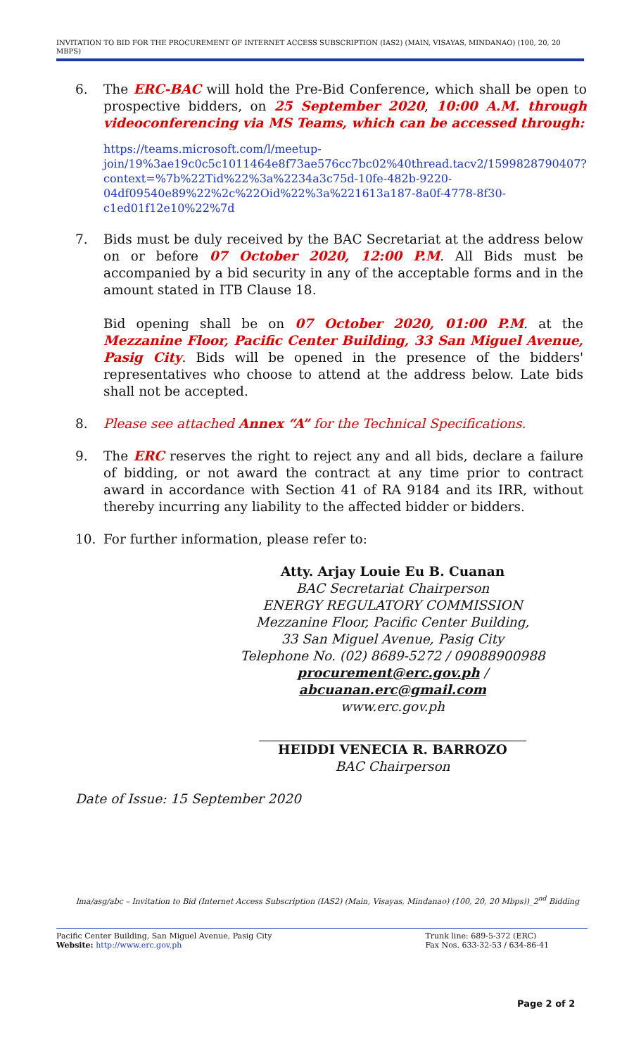INVITATION TO BID FOR THE PROCUREMENT OF INTERNET ACCESS SUBSCRIPTION (IAS2) (MAIN, VISAYAS, MINDANAO) (100, 20, 20 MBPS)
6. The ERC-BAC will hold the Pre-Bid Conference, which shall be open to prospective bidders, on 25 September 2020, 10:00 A.M. through videoconferencing via MS Teams, which can be accessed through:
https://teams.microsoft.com/l/meetup-join/19%3ae19c0c5c1011464e8f73ae576cc7bc02%40thread.tacv2/1599828790407?context=%7b%22Tid%22%3a%2234a3c75d-10fe-482b-9220-04df09540e89%22%2c%22Oid%22%3a%221613a187-8a0f-4778-8f30-c1ed01f12e10%22%7d
7. Bids must be duly received by the BAC Secretariat at the address below on or before 07 October 2020, 12:00 P.M. All Bids must be accompanied by a bid security in any of the acceptable forms and in the amount stated in ITB Clause 18.
Bid opening shall be on 07 October 2020, 01:00 P.M. at the Mezzanine Floor, Pacific Center Building, 33 San Miguel Avenue, Pasig City. Bids will be opened in the presence of the bidders' representatives who choose to attend at the address below. Late bids shall not be accepted.
8. Please see attached Annex “A” for the Technical Specifications.
9. The ERC reserves the right to reject any and all bids, declare a failure of bidding, or not award the contract at any time prior to contract award in accordance with Section 41 of RA 9184 and its IRR, without thereby incurring any liability to the affected bidder or bidders.
10. For further information, please refer to:
Atty. Arjay Louie Eu B. Cuanan
BAC Secretariat Chairperson
ENERGY REGULATORY COMMISSION
Mezzanine Floor, Pacific Center Building,
33 San Miguel Avenue, Pasig City
Telephone No. (02) 8689-5272 / 09088900988
procurement@erc.gov.ph / abcuanan.erc@gmail.com
www.erc.gov.ph
HEIDDI VENECIA R. BARROZO
BAC Chairperson
Date of Issue: 15 September 2020
lma/asg/abc – Invitation to Bid (Internet Access Subscription (IAS2) (Main, Visayas, Mindanao) (100, 20, 20 Mbps))_2<sup>nd</sup> Bidding
Pacific Center Building, San Miguel Avenue, Pasig City
Website: http://www.erc.gov.ph
Trunk line: 689-5-372 (ERC)
Fax Nos. 633-32-53 / 634-86-41
Page 2 of 2